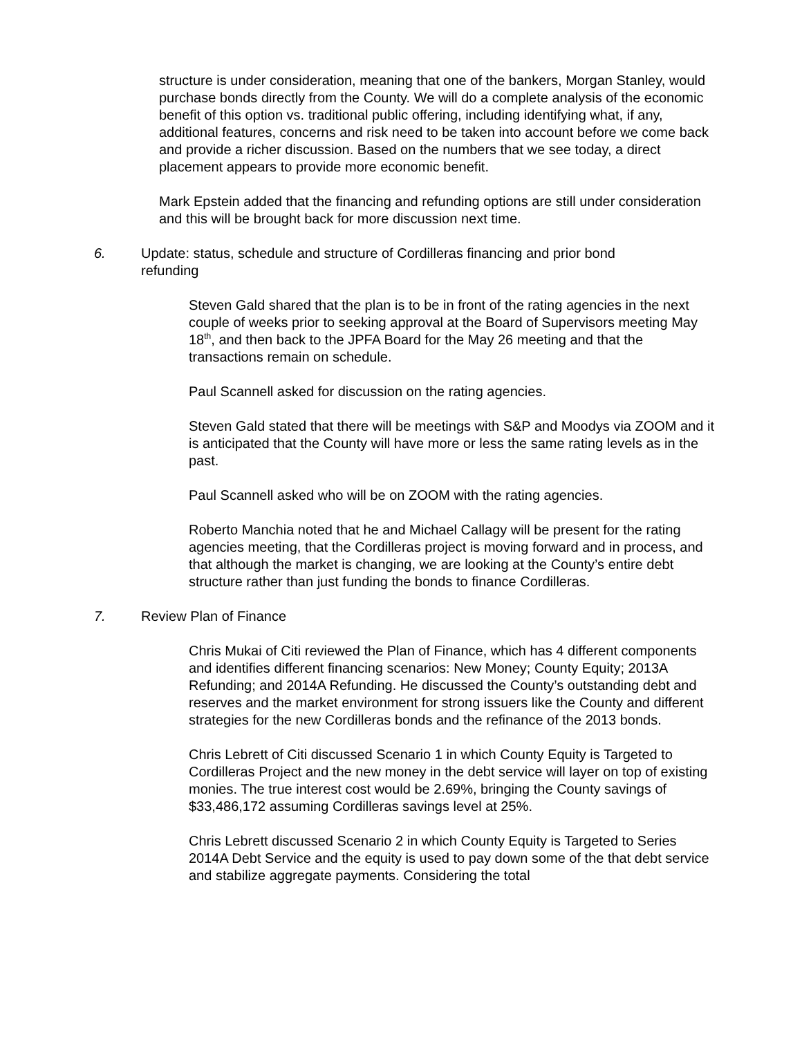structure is under consideration, meaning that one of the bankers, Morgan Stanley, would purchase bonds directly from the County. We will do a complete analysis of the economic benefit of this option vs. traditional public offering, including identifying what, if any, additional features, concerns and risk need to be taken into account before we come back and provide a richer discussion. Based on the numbers that we see today, a direct placement appears to provide more economic benefit.
Mark Epstein added that the financing and refunding options are still under consideration and this will be brought back for more discussion next time.
6. Update: status, schedule and structure of Cordilleras financing and prior bond refunding
Steven Gald shared that the plan is to be in front of the rating agencies in the next couple of weeks prior to seeking approval at the Board of Supervisors meeting May 18<sup>th</sup>, and then back to the JPFA Board for the May 26 meeting and that the transactions remain on schedule.
Paul Scannell asked for discussion on the rating agencies.
Steven Gald stated that there will be meetings with S&P and Moodys via ZOOM and it is anticipated that the County will have more or less the same rating levels as in the past.
Paul Scannell asked who will be on ZOOM with the rating agencies.
Roberto Manchia noted that he and Michael Callagy will be present for the rating agencies meeting, that the Cordilleras project is moving forward and in process, and that although the market is changing, we are looking at the County’s entire debt structure rather than just funding the bonds to finance Cordilleras.
7. Review Plan of Finance
Chris Mukai of Citi reviewed the Plan of Finance, which has 4 different components and identifies different financing scenarios: New Money; County Equity; 2013A Refunding; and 2014A Refunding. He discussed the County’s outstanding debt and reserves and the market environment for strong issuers like the County and different strategies for the new Cordilleras bonds and the refinance of the 2013 bonds.
Chris Lebrett of Citi discussed Scenario 1 in which County Equity is Targeted to Cordilleras Project and the new money in the debt service will layer on top of existing monies. The true interest cost would be 2.69%, bringing the County savings of $33,486,172 assuming Cordilleras savings level at 25%.
Chris Lebrett discussed Scenario 2 in which County Equity is Targeted to Series 2014A Debt Service and the equity is used to pay down some of the that debt service and stabilize aggregate payments. Considering the total